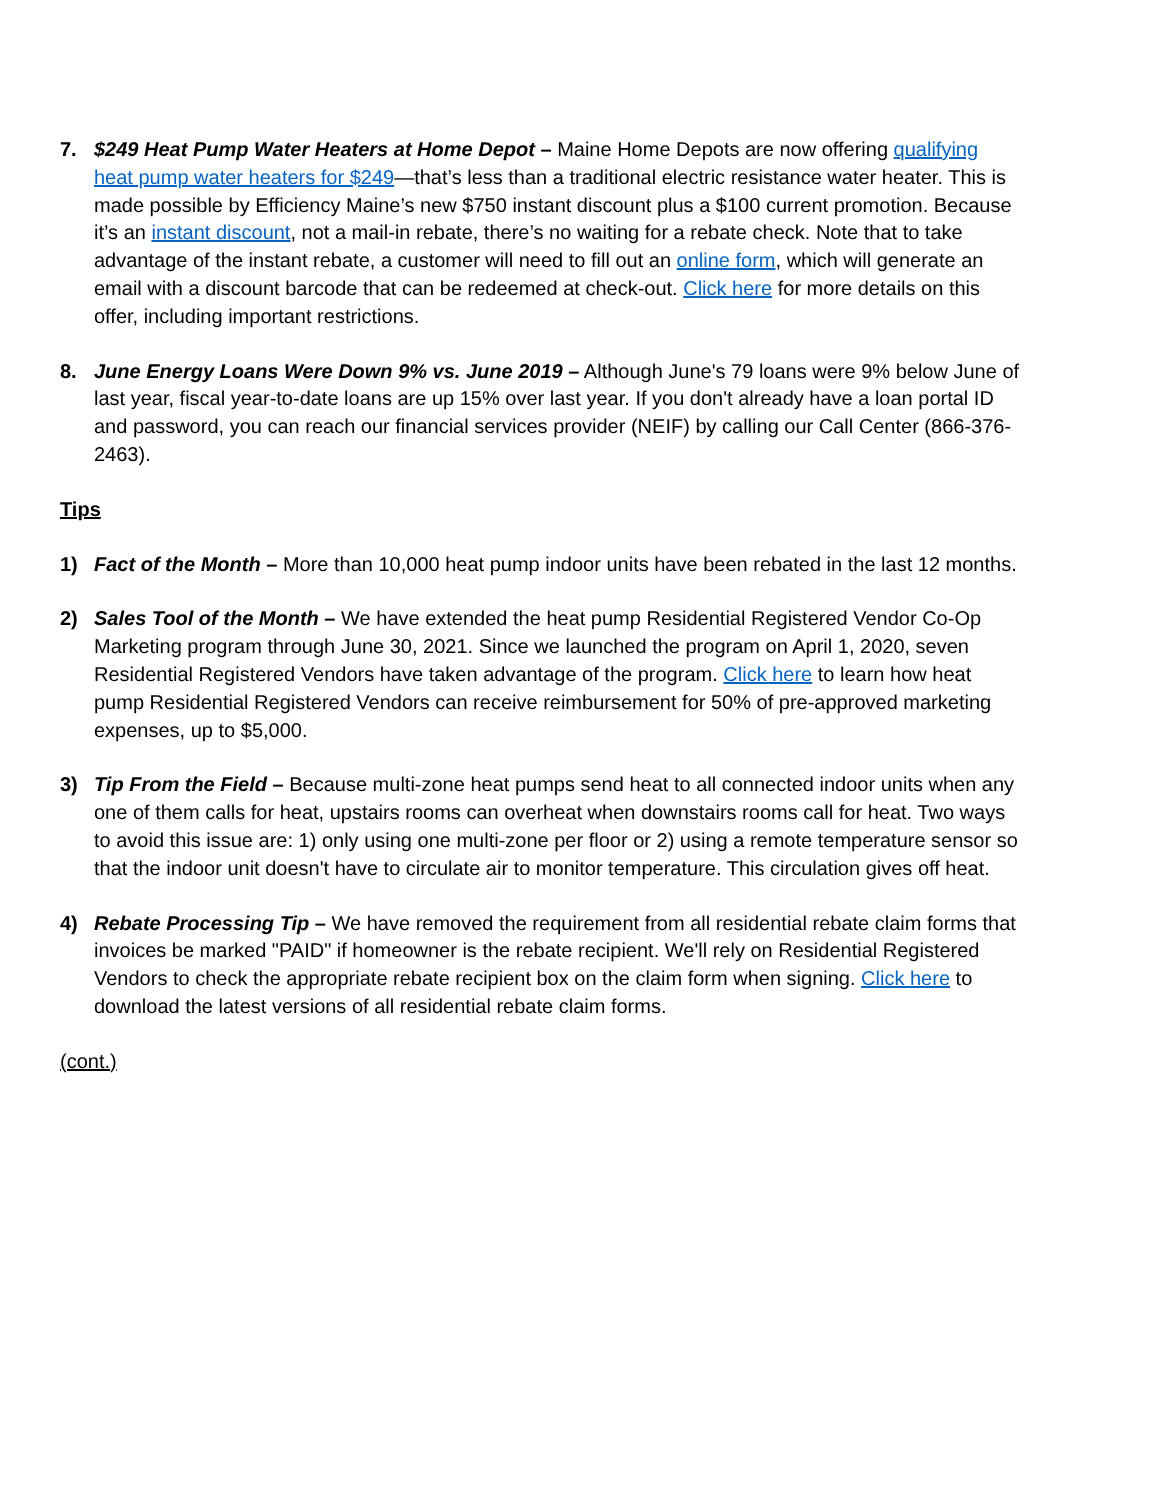7. $249 Heat Pump Water Heaters at Home Depot – Maine Home Depots are now offering qualifying heat pump water heaters for $249—that’s less than a traditional electric resistance water heater. This is made possible by Efficiency Maine’s new $750 instant discount plus a $100 current promotion. Because it’s an instant discount, not a mail-in rebate, there’s no waiting for a rebate check. Note that to take advantage of the instant rebate, a customer will need to fill out an online form, which will generate an email with a discount barcode that can be redeemed at check-out. Click here for more details on this offer, including important restrictions.
8. June Energy Loans Were Down 9% vs. June 2019 – Although June's 79 loans were 9% below June of last year, fiscal year-to-date loans are up 15% over last year. If you don't already have a loan portal ID and password, you can reach our financial services provider (NEIF) by calling our Call Center (866-376-2463).
Tips
1) Fact of the Month – More than 10,000 heat pump indoor units have been rebated in the last 12 months.
2) Sales Tool of the Month – We have extended the heat pump Residential Registered Vendor Co-Op Marketing program through June 30, 2021. Since we launched the program on April 1, 2020, seven Residential Registered Vendors have taken advantage of the program. Click here to learn how heat pump Residential Registered Vendors can receive reimbursement for 50% of pre-approved marketing expenses, up to $5,000.
3) Tip From the Field – Because multi-zone heat pumps send heat to all connected indoor units when any one of them calls for heat, upstairs rooms can overheat when downstairs rooms call for heat. Two ways to avoid this issue are: 1) only using one multi-zone per floor or 2) using a remote temperature sensor so that the indoor unit doesn't have to circulate air to monitor temperature. This circulation gives off heat.
4) Rebate Processing Tip – We have removed the requirement from all residential rebate claim forms that invoices be marked "PAID" if homeowner is the rebate recipient. We'll rely on Residential Registered Vendors to check the appropriate rebate recipient box on the claim form when signing. Click here to download the latest versions of all residential rebate claim forms.
(cont.)